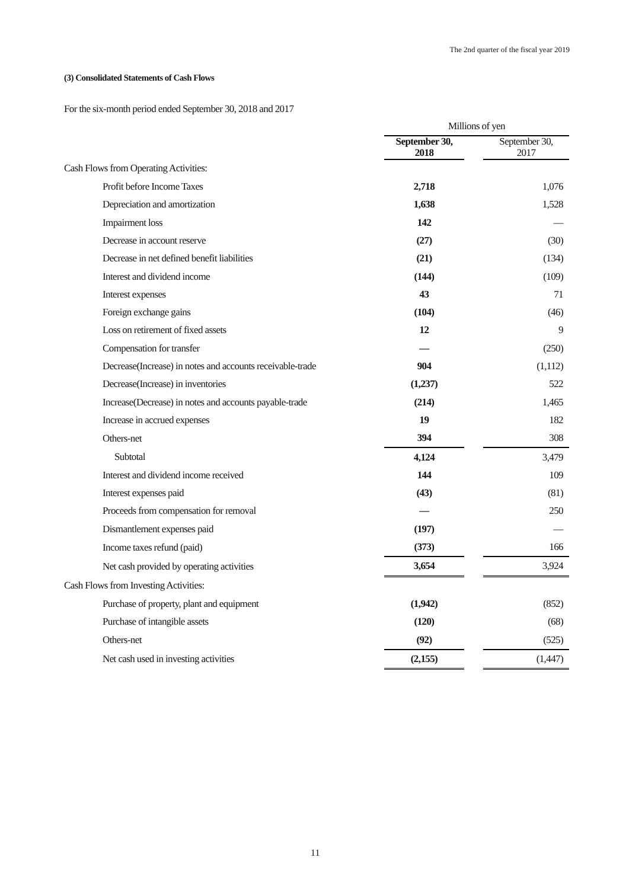The 2nd quarter of the fiscal year 2019
(3) Consolidated Statements of Cash Flows
For the six-month period ended September 30, 2018 and 2017
| | Millions of yen | | |
| | September 30, 2018 | | September 30, 2017 |
| Cash Flows from Operating Activities: | | | |
| Profit before Income Taxes | 2,718 | | 1,076 |
| Depreciation and amortization | 1,638 | | 1,528 |
| Impairment loss | 142 | | — |
| Decrease in account reserve | (27) | | (30) |
| Decrease in net defined benefit liabilities | (21) | | (134) |
| Interest and dividend income | (144) | | (109) |
| Interest expenses | 43 | | 71 |
| Foreign exchange gains | (104) | | (46) |
| Loss on retirement of fixed assets | 12 | | 9 |
| Compensation for transfer | — | | (250) |
| Decrease(Increase) in notes and accounts receivable-trade | 904 | | (1,112) |
| Decrease(Increase) in inventories | (1,237) | | 522 |
| Increase(Decrease) in notes and accounts payable-trade | (214) | | 1,465 |
| Increase in accrued expenses | 19 | | 182 |
| Others-net | 394 | | 308 |
| Subtotal | 4,124 | | 3,479 |
| Interest and dividend income received | 144 | | 109 |
| Interest expenses paid | (43) | | (81) |
| Proceeds from compensation for removal | — | | 250 |
| Dismantlement expenses paid | (197) | | — |
| Income taxes refund (paid) | (373) | | 166 |
| Net cash provided by operating activities | 3,654 | | 3,924 |
| Cash Flows from Investing Activities: | | | |
| Purchase of property, plant and equipment | (1,942) | | (852) |
| Purchase of intangible assets | (120) | | (68) |
| Others-net | (92) | | (525) |
| Net cash used in investing activities | (2,155) | | (1,447) |
11